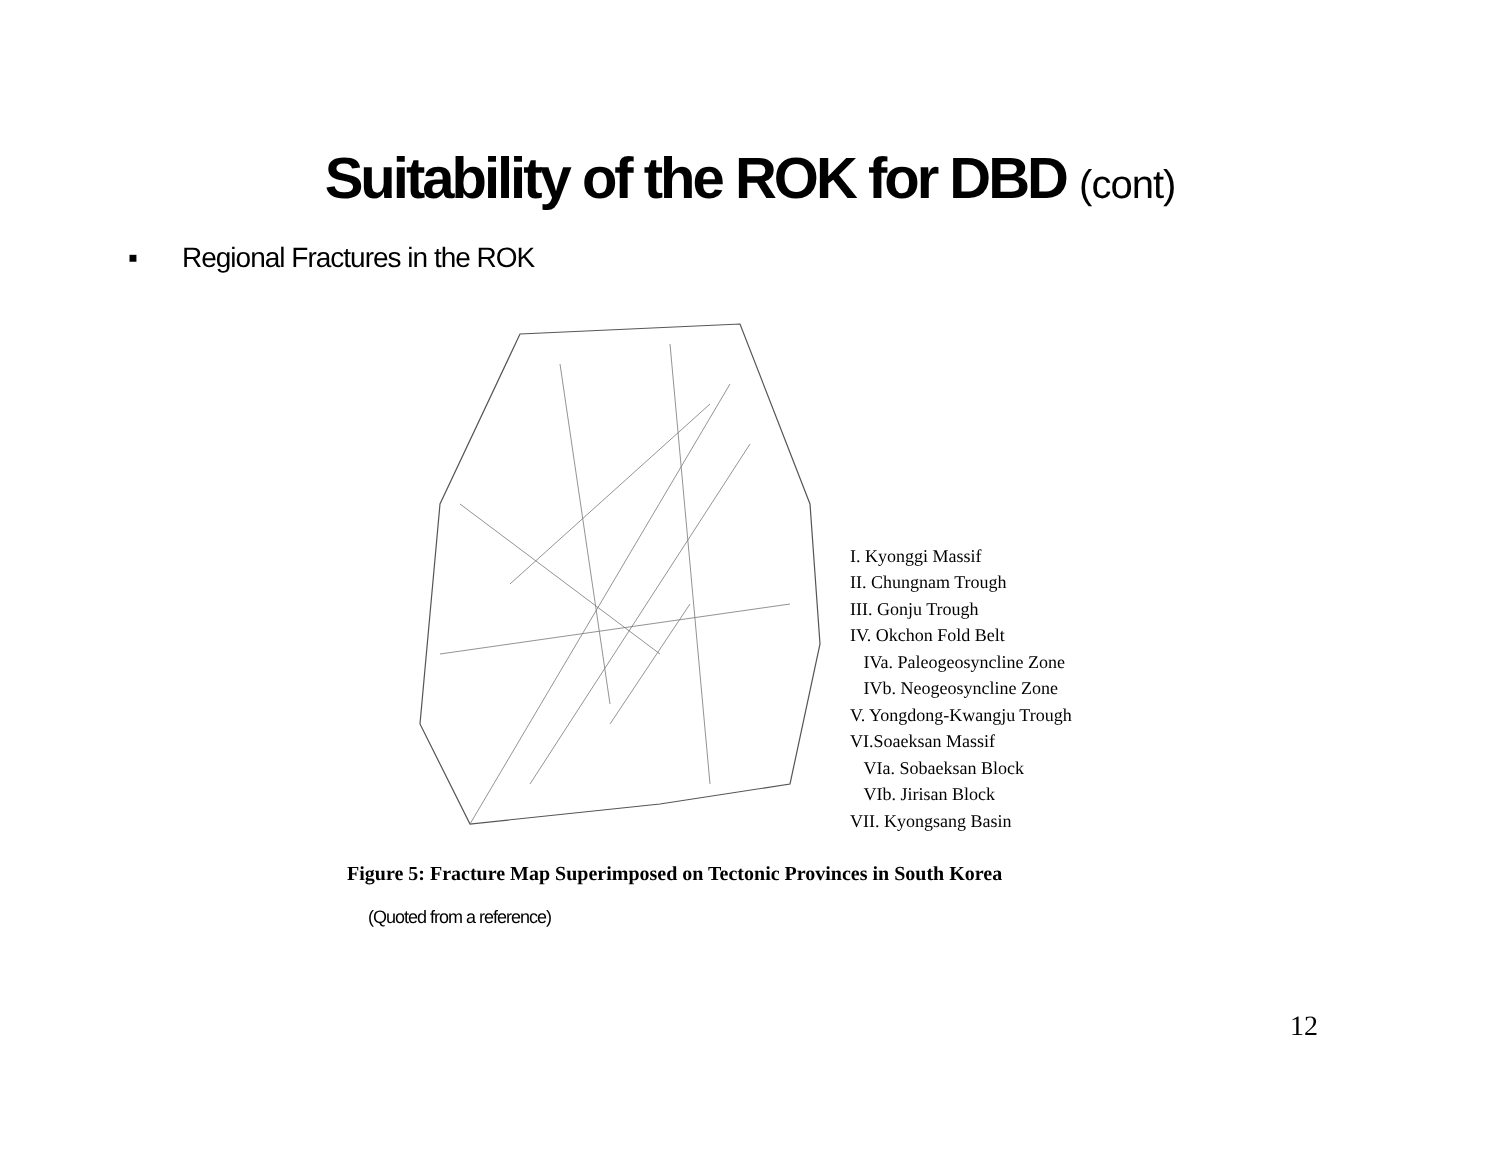Suitability of the ROK for DBD (cont)
▪ Regional Fractures in the ROK
I. Kyonggi Massif
II. Chungnam Trough
III. Gonju Trough
IV. Okchon Fold Belt
IVa. Paleogeosyncline Zone
IVb. Neogeosyncline Zone
V. Yongdong-Kwangju Trough
VI.Soaeksan Massif
VIa. Sobaeksan Block
VIb. Jirisan Block
VII. Kyongsang Basin
Figure 5: Fracture Map Superimposed on Tectonic Provinces in South Korea
(Quoted from a reference)
12